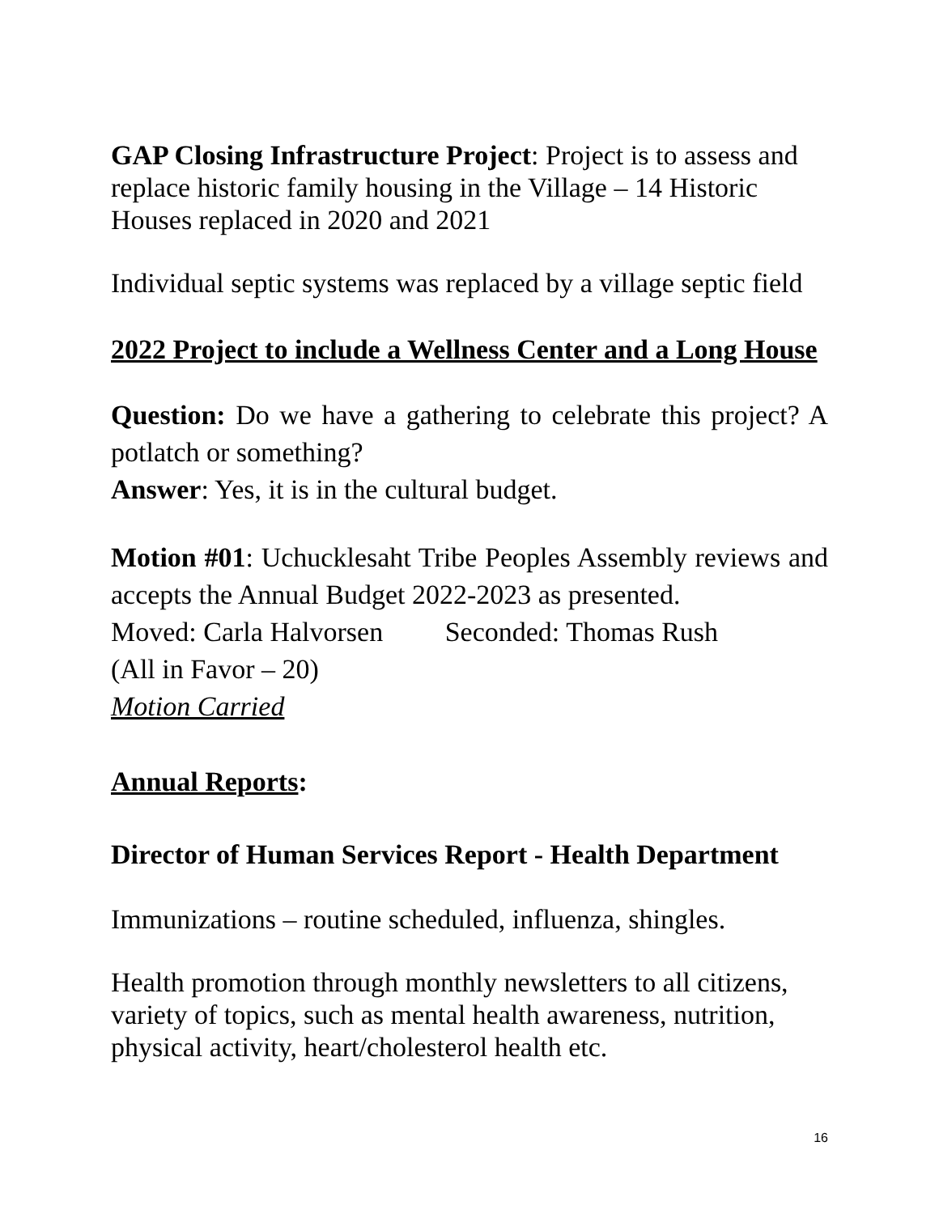GAP Closing Infrastructure Project: Project is to assess and replace historic family housing in the Village – 14 Historic Houses replaced in 2020 and 2021
Individual septic systems was replaced by a village septic field
2022 Project to include a Wellness Center and a Long House
Question: Do we have a gathering to celebrate this project? A potlatch or something?
Answer: Yes, it is in the cultural budget.
Motion #01: Uchucklesaht Tribe Peoples Assembly reviews and accepts the Annual Budget 2022-2023 as presented.
Moved: Carla Halvorsen Seconded: Thomas Rush
(All in Favor – 20)
Motion Carried
Annual Reports:
Director of Human Services Report - Health Department
Immunizations – routine scheduled, influenza, shingles.
Health promotion through monthly newsletters to all citizens, variety of topics, such as mental health awareness, nutrition, physical activity, heart/cholesterol health etc.
16